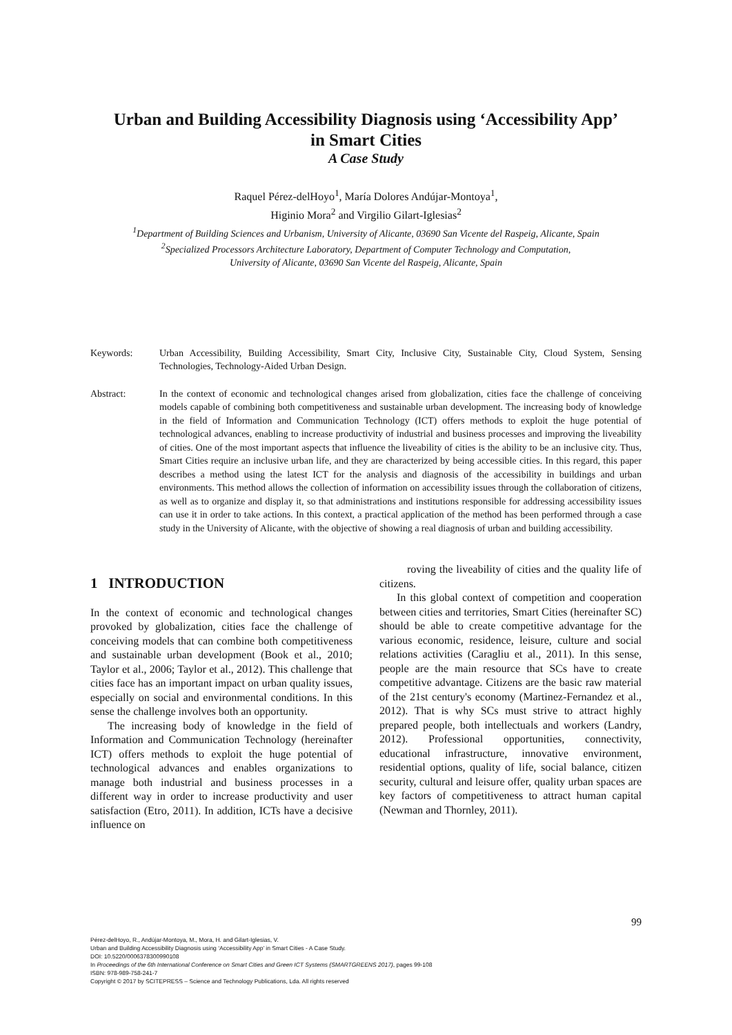Urban and Building Accessibility Diagnosis using ‘Accessibility App’
in Smart Cities
A Case Study
Raquel Pérez-delHoyo<sup>1</sup>, María Dolores Andújar-Montoya<sup>1</sup>,
Higinio Mora<sup>2</sup> and Virgilio Gilart-Iglesias<sup>2</sup>
<sup>1</sup> Department of Building Sciences and Urbanism, University of Alicante, 03690 San Vicente del Raspeig, Alicante, Spain
<sup>2</sup> Specialized Processors Architecture Laboratory, Department of Computer Technology and Computation,
University of Alicante, 03690 San Vicente del Raspeig, Alicante, Spain
Keywords: Urban Accessibility, Building Accessibility, Smart City, Inclusive City, Sustainable City, Cloud System, Sensing Technologies, Technology-Aided Urban Design.
Abstract: In the context of economic and technological changes arised from globalization, cities face the challenge of conceiving models capable of combining both competitiveness and sustainable urban development. The increasing body of knowledge in the field of Information and Communication Technology (ICT) offers methods to exploit the huge potential of technological advances, enabling to increase productivity of industrial and business processes and improving the liveability of cities. One of the most important aspects that influence the liveability of cities is the ability to be an inclusive city. Thus, Smart Cities require an inclusive urban life, and they are characterized by being accessible cities. In this regard, this paper describes a method using the latest ICT for the analysis and diagnosis of the accessibility in buildings and urban environments. This method allows the collection of information on accessibility issues through the collaboration of citizens, as well as to organize and display it, so that administrations and institutions responsible for addressing accessibility issues can use it in order to take actions. In this context, a practical application of the method has been performed through a case study in the University of Alicante, with the objective of showing a real diagnosis of urban and building accessibility.
1 INTRODUCTION
In the context of economic and technological changes provoked by globalization, cities face the challenge of conceiving models that can combine both competitiveness and sustainable urban development (Book et al., 2010; Taylor et al., 2006; Taylor et al., 2012). This challenge that cities face has an important impact on urban quality issues, especially on social and environmental conditions. In this sense the challenge involves both an opportunity.
The increasing body of knowledge in the field of Information and Communication Technology (hereinafter ICT) offers methods to exploit the huge potential of technological advances and enables organizations to manage both industrial and business processes in a different way in order to increase productivity and user satisfaction (Etro, 2011). In addition, ICTs have a decisive influence on
roving the liveability of cities and the quality life of citizens.
In this global context of competition and cooperation between cities and territories, Smart Cities (hereinafter SC) should be able to create competitive advantage for the various economic, residence, leisure, culture and social relations activities (Caragliu et al., 2011). In this sense, people are the main resource that SCs have to create competitive advantage. Citizens are the basic raw material of the 21st century's economy (Martinez-Fernandez et al., 2012). That is why SCs must strive to attract highly prepared people, both intellectuals and workers (Landry, 2012). Professional opportunities, connectivity, educational infrastructure, innovative environment, residential options, quality of life, social balance, citizen security, cultural and leisure offer, quality urban spaces are key factors of competitiveness to attract human capital (Newman and Thornley, 2011).
99
Pérez-delHoyo, R., Andújar-Montoya, M., Mora, H. and Gilart-Iglesias, V.
Urban and Building Accessibility Diagnosis using ‘Accessibility App’ in Smart Cities - A Case Study.
DOI: 10.5220/0006378300990108
In Proceedings of the 6th International Conference on Smart Cities and Green ICT Systems (SMARTGREENS 2017), pages 99-108
ISBN: 978-989-758-241-7
Copyright © 2017 by SCITEPRESS – Science and Technology Publications, Lda. All rights reserved